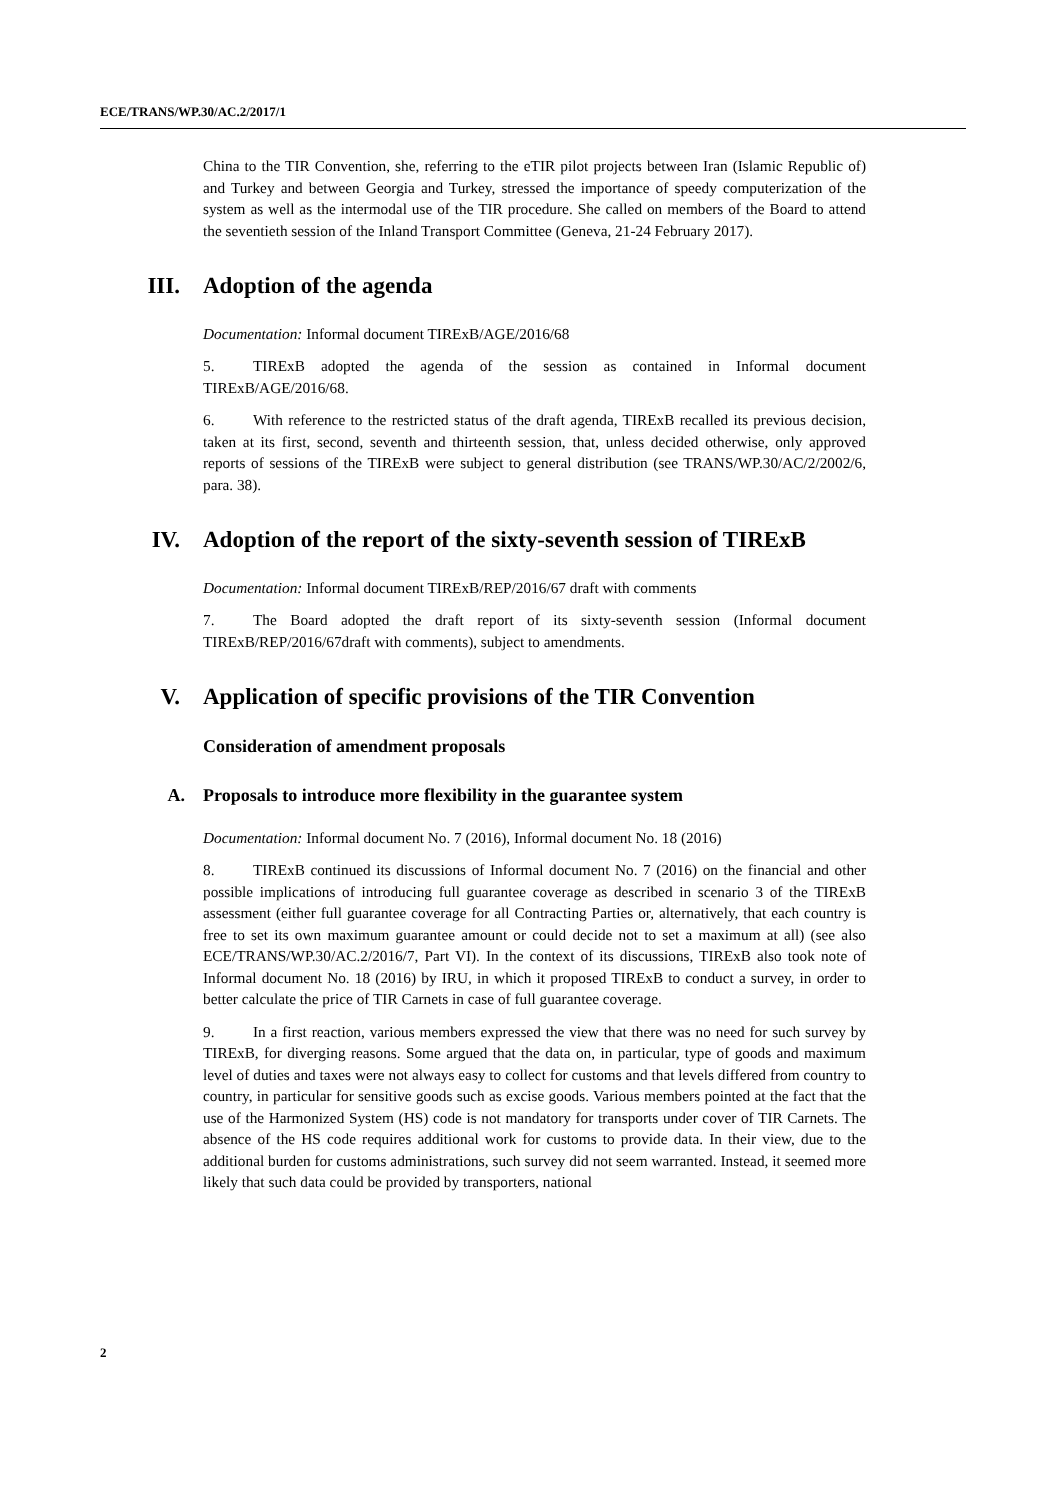ECE/TRANS/WP.30/AC.2/2017/1
China to the TIR Convention, she, referring to the eTIR pilot projects between Iran (Islamic Republic of) and Turkey and between Georgia and Turkey, stressed the importance of speedy computerization of the system as well as the intermodal use of the TIR procedure. She called on members of the Board to attend the seventieth session of the Inland Transport Committee (Geneva, 21-24 February 2017).
III. Adoption of the agenda
Documentation: Informal document TIRExB/AGE/2016/68
5. TIRExB adopted the agenda of the session as contained in Informal document TIRExB/AGE/2016/68.
6. With reference to the restricted status of the draft agenda, TIRExB recalled its previous decision, taken at its first, second, seventh and thirteenth session, that, unless decided otherwise, only approved reports of sessions of the TIRExB were subject to general distribution (see TRANS/WP.30/AC/2/2002/6, para. 38).
IV. Adoption of the report of the sixty-seventh session of TIRExB
Documentation: Informal document TIRExB/REP/2016/67 draft with comments
7. The Board adopted the draft report of its sixty-seventh session (Informal document TIRExB/REP/2016/67draft with comments), subject to amendments.
V. Application of specific provisions of the TIR Convention
Consideration of amendment proposals
A. Proposals to introduce more flexibility in the guarantee system
Documentation: Informal document No. 7 (2016), Informal document No. 18 (2016)
8. TIRExB continued its discussions of Informal document No. 7 (2016) on the financial and other possible implications of introducing full guarantee coverage as described in scenario 3 of the TIRExB assessment (either full guarantee coverage for all Contracting Parties or, alternatively, that each country is free to set its own maximum guarantee amount or could decide not to set a maximum at all) (see also ECE/TRANS/WP.30/AC.2/2016/7, Part VI). In the context of its discussions, TIRExB also took note of Informal document No. 18 (2016) by IRU, in which it proposed TIRExB to conduct a survey, in order to better calculate the price of TIR Carnets in case of full guarantee coverage.
9. In a first reaction, various members expressed the view that there was no need for such survey by TIRExB, for diverging reasons. Some argued that the data on, in particular, type of goods and maximum level of duties and taxes were not always easy to collect for customs and that levels differed from country to country, in particular for sensitive goods such as excise goods. Various members pointed at the fact that the use of the Harmonized System (HS) code is not mandatory for transports under cover of TIR Carnets. The absence of the HS code requires additional work for customs to provide data. In their view, due to the additional burden for customs administrations, such survey did not seem warranted. Instead, it seemed more likely that such data could be provided by transporters, national
2